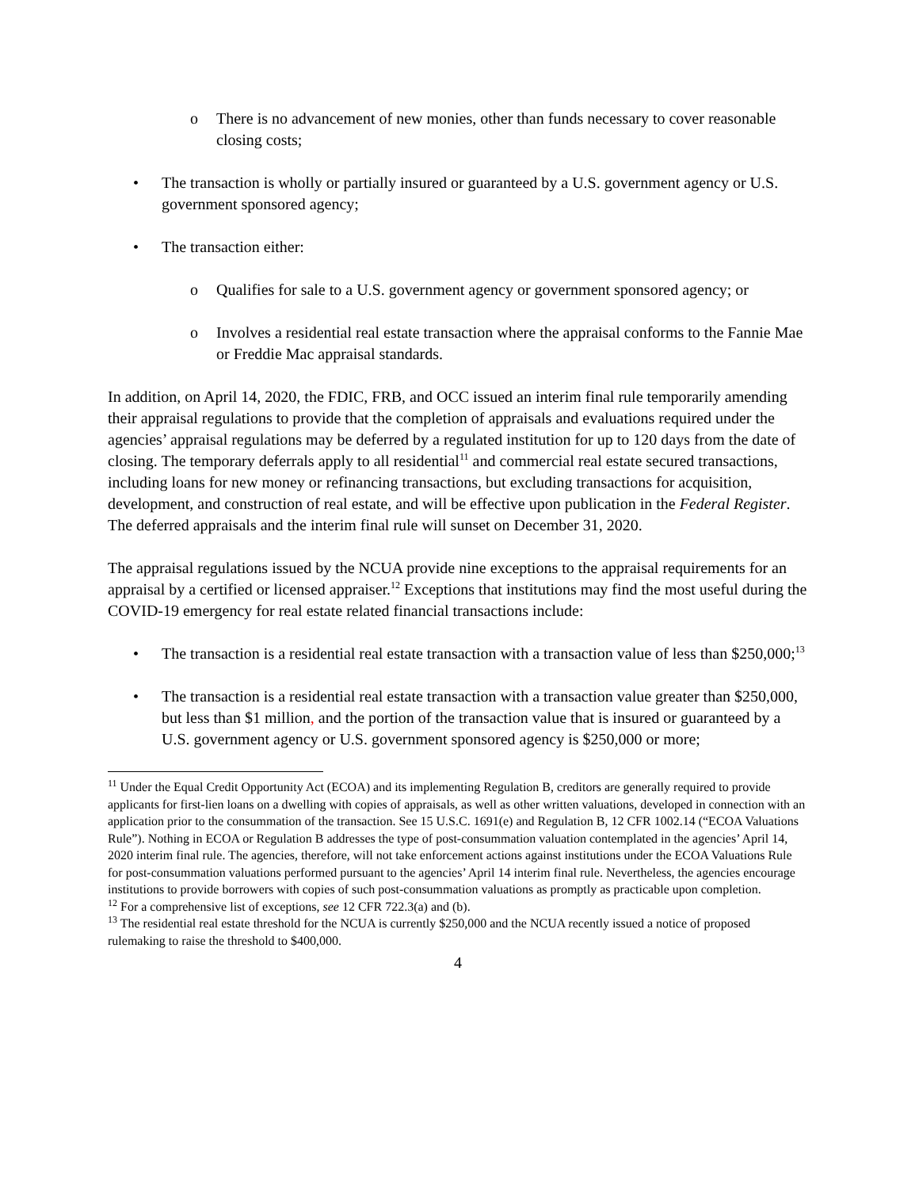o There is no advancement of new monies, other than funds necessary to cover reasonable closing costs;
• The transaction is wholly or partially insured or guaranteed by a U.S. government agency or U.S. government sponsored agency;
• The transaction either:
o Qualifies for sale to a U.S. government agency or government sponsored agency; or
o Involves a residential real estate transaction where the appraisal conforms to the Fannie Mae or Freddie Mac appraisal standards.
In addition, on April 14, 2020, the FDIC, FRB, and OCC issued an interim final rule temporarily amending their appraisal regulations to provide that the completion of appraisals and evaluations required under the agencies’ appraisal regulations may be deferred by a regulated institution for up to 120 days from the date of closing. The temporary deferrals apply to all residential<sup>11</sup> and commercial real estate secured transactions, including loans for new money or refinancing transactions, but excluding transactions for acquisition, development, and construction of real estate, and will be effective upon publication in the Federal Register. The deferred appraisals and the interim final rule will sunset on December 31, 2020.
The appraisal regulations issued by the NCUA provide nine exceptions to the appraisal requirements for an appraisal by a certified or licensed appraiser.<sup>12</sup> Exceptions that institutions may find the most useful during the COVID-19 emergency for real estate related financial transactions include:
• The transaction is a residential real estate transaction with a transaction value of less than $250,000;<sup>13</sup>
• The transaction is a residential real estate transaction with a transaction value greater than $250,000, but less than $1 million, and the portion of the transaction value that is insured or guaranteed by a U.S. government agency or U.S. government sponsored agency is $250,000 or more;
<sup>11</sup> Under the Equal Credit Opportunity Act (ECOA) and its implementing Regulation B, creditors are generally required to provide applicants for first-lien loans on a dwelling with copies of appraisals, as well as other written valuations, developed in connection with an application prior to the consummation of the transaction. See 15 U.S.C. 1691(e) and Regulation B, 12 CFR 1002.14 (“ECOA Valuations Rule”). Nothing in ECOA or Regulation B addresses the type of post-consummation valuation contemplated in the agencies’ April 14, 2020 interim final rule. The agencies, therefore, will not take enforcement actions against institutions under the ECOA Valuations Rule for post-consummation valuations performed pursuant to the agencies’ April 14 interim final rule. Nevertheless, the agencies encourage institutions to provide borrowers with copies of such post-consummation valuations as promptly as practicable upon completion.
<sup>12</sup> For a comprehensive list of exceptions, see 12 CFR 722.3(a) and (b).
<sup>13</sup> The residential real estate threshold for the NCUA is currently $250,000 and the NCUA recently issued a notice of proposed rulemaking to raise the threshold to $400,000.
4